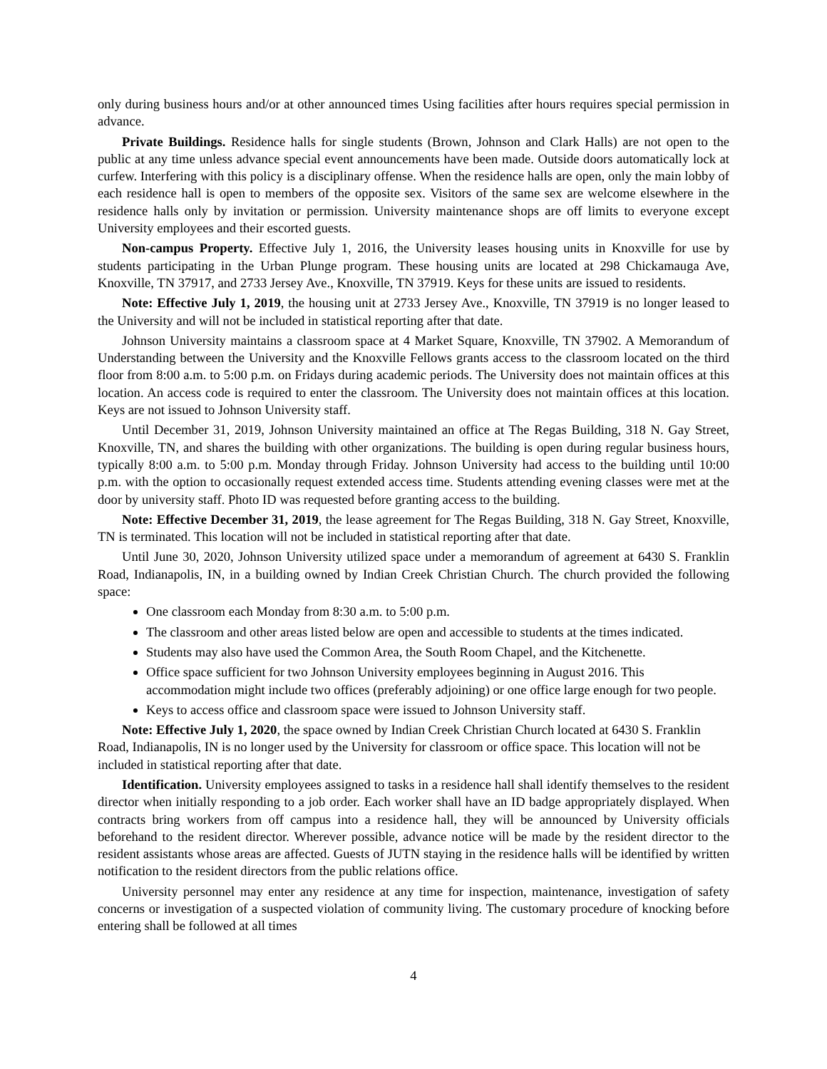only during business hours and/or at other announced times Using facilities after hours requires special permission in advance.
Private Buildings. Residence halls for single students (Brown, Johnson and Clark Halls) are not open to the public at any time unless advance special event announcements have been made. Outside doors automatically lock at curfew. Interfering with this policy is a disciplinary offense. When the residence halls are open, only the main lobby of each residence hall is open to members of the opposite sex. Visitors of the same sex are welcome elsewhere in the residence halls only by invitation or permission. University maintenance shops are off limits to everyone except University employees and their escorted guests.
Non-campus Property. Effective July 1, 2016, the University leases housing units in Knoxville for use by students participating in the Urban Plunge program. These housing units are located at 298 Chickamauga Ave, Knoxville, TN 37917, and 2733 Jersey Ave., Knoxville, TN 37919. Keys for these units are issued to residents.
Note: Effective July 1, 2019, the housing unit at 2733 Jersey Ave., Knoxville, TN 37919 is no longer leased to the University and will not be included in statistical reporting after that date.
Johnson University maintains a classroom space at 4 Market Square, Knoxville, TN 37902. A Memorandum of Understanding between the University and the Knoxville Fellows grants access to the classroom located on the third floor from 8:00 a.m. to 5:00 p.m. on Fridays during academic periods. The University does not maintain offices at this location. An access code is required to enter the classroom. The University does not maintain offices at this location. Keys are not issued to Johnson University staff.
Until December 31, 2019, Johnson University maintained an office at The Regas Building, 318 N. Gay Street, Knoxville, TN, and shares the building with other organizations. The building is open during regular business hours, typically 8:00 a.m. to 5:00 p.m. Monday through Friday. Johnson University had access to the building until 10:00 p.m. with the option to occasionally request extended access time. Students attending evening classes were met at the door by university staff. Photo ID was requested before granting access to the building.
Note: Effective December 31, 2019, the lease agreement for The Regas Building, 318 N. Gay Street, Knoxville, TN is terminated. This location will not be included in statistical reporting after that date.
Until June 30, 2020, Johnson University utilized space under a memorandum of agreement at 6430 S. Franklin Road, Indianapolis, IN, in a building owned by Indian Creek Christian Church. The church provided the following space:
One classroom each Monday from 8:30 a.m. to 5:00 p.m.
The classroom and other areas listed below are open and accessible to students at the times indicated.
Students may also have used the Common Area, the South Room Chapel, and the Kitchenette.
Office space sufficient for two Johnson University employees beginning in August 2016. This accommodation might include two offices (preferably adjoining) or one office large enough for two people.
Keys to access office and classroom space were issued to Johnson University staff.
Note: Effective July 1, 2020, the space owned by Indian Creek Christian Church located at 6430 S. Franklin Road, Indianapolis, IN is no longer used by the University for classroom or office space. This location will not be included in statistical reporting after that date.
Identification. University employees assigned to tasks in a residence hall shall identify themselves to the resident director when initially responding to a job order. Each worker shall have an ID badge appropriately displayed. When contracts bring workers from off campus into a residence hall, they will be announced by University officials beforehand to the resident director. Wherever possible, advance notice will be made by the resident director to the resident assistants whose areas are affected. Guests of JUTN staying in the residence halls will be identified by written notification to the resident directors from the public relations office.
University personnel may enter any residence at any time for inspection, maintenance, investigation of safety concerns or investigation of a suspected violation of community living. The customary procedure of knocking before entering shall be followed at all times
4